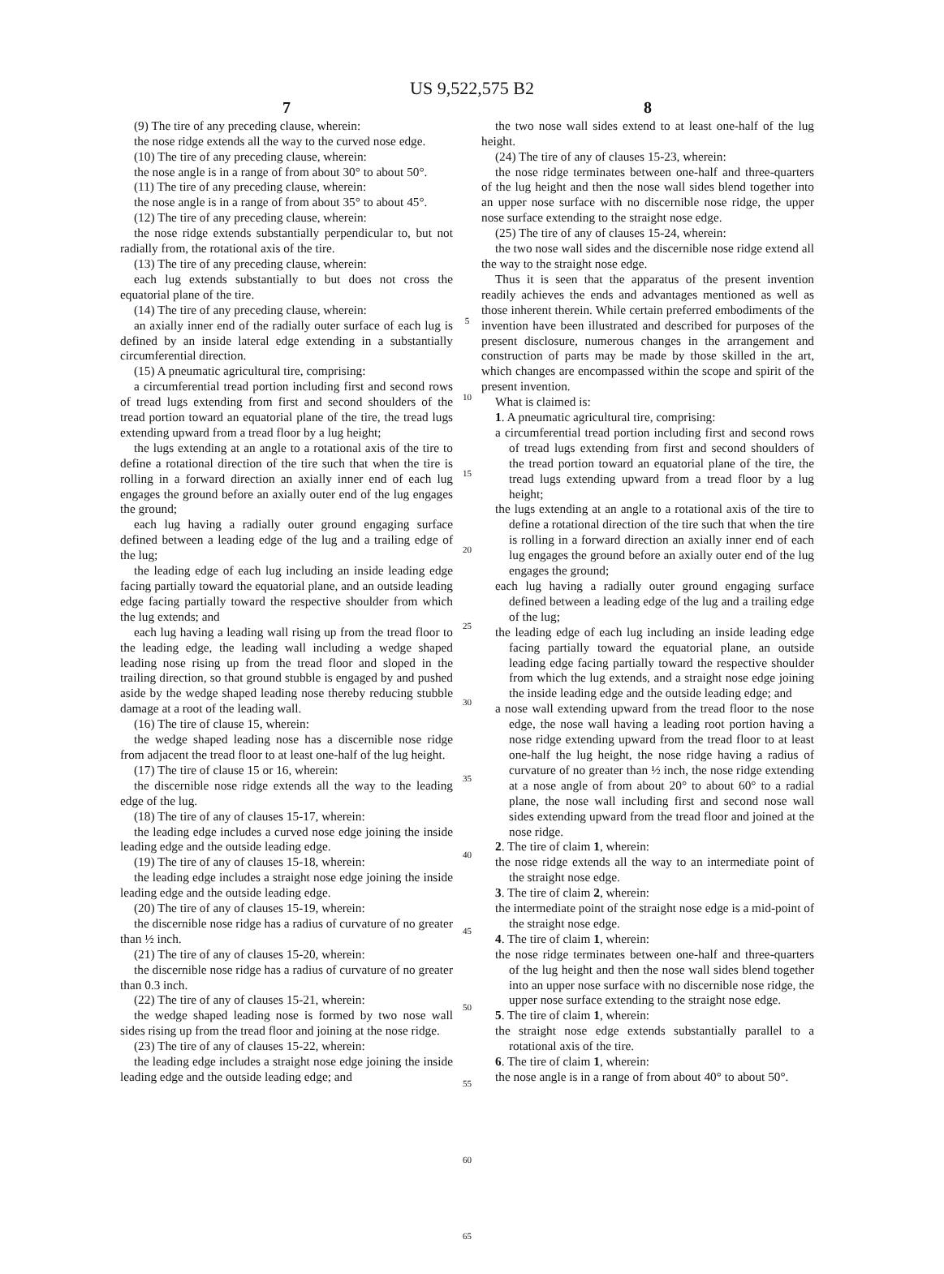US 9,522,575 B2
7
(9) The tire of any preceding clause, wherein:
the nose ridge extends all the way to the curved nose edge.
(10) The tire of any preceding clause, wherein:
the nose angle is in a range of from about 30° to about 50°.
(11) The tire of any preceding clause, wherein:
the nose angle is in a range of from about 35° to about 45°.
(12) The tire of any preceding clause, wherein:
the nose ridge extends substantially perpendicular to, but not radially from, the rotational axis of the tire.
(13) The tire of any preceding clause, wherein:
each lug extends substantially to but does not cross the equatorial plane of the tire.
(14) The tire of any preceding clause, wherein:
an axially inner end of the radially outer surface of each lug is defined by an inside lateral edge extending in a substantially circumferential direction.
(15) A pneumatic agricultural tire, comprising:
a circumferential tread portion including first and second rows of tread lugs extending from first and second shoulders of the tread portion toward an equatorial plane of the tire, the tread lugs extending upward from a tread floor by a lug height;
the lugs extending at an angle to a rotational axis of the tire to define a rotational direction of the tire such that when the tire is rolling in a forward direction an axially inner end of each lug engages the ground before an axially outer end of the lug engages the ground;
each lug having a radially outer ground engaging surface defined between a leading edge of the lug and a trailing edge of the lug;
the leading edge of each lug including an inside leading edge facing partially toward the equatorial plane, and an outside leading edge facing partially toward the respective shoulder from which the lug extends; and
each lug having a leading wall rising up from the tread floor to the leading edge, the leading wall including a wedge shaped leading nose rising up from the tread floor and sloped in the trailing direction, so that ground stubble is engaged by and pushed aside by the wedge shaped leading nose thereby reducing stubble damage at a root of the leading wall.
(16) The tire of clause 15, wherein:
the wedge shaped leading nose has a discernible nose ridge from adjacent the tread floor to at least one-half of the lug height.
(17) The tire of clause 15 or 16, wherein:
the discernible nose ridge extends all the way to the leading edge of the lug.
(18) The tire of any of clauses 15-17, wherein:
the leading edge includes a curved nose edge joining the inside leading edge and the outside leading edge.
(19) The tire of any of clauses 15-18, wherein:
the leading edge includes a straight nose edge joining the inside leading edge and the outside leading edge.
(20) The tire of any of clauses 15-19, wherein:
the discernible nose ridge has a radius of curvature of no greater than ½ inch.
(21) The tire of any of clauses 15-20, wherein:
the discernible nose ridge has a radius of curvature of no greater than 0.3 inch.
(22) The tire of any of clauses 15-21, wherein:
the wedge shaped leading nose is formed by two nose wall sides rising up from the tread floor and joining at the nose ridge.
(23) The tire of any of clauses 15-22, wherein:
the leading edge includes a straight nose edge joining the inside leading edge and the outside leading edge; and
5
10
15
20
25
30
35
40
45
50
55
60
65
8
the two nose wall sides extend to at least one-half of the lug height.
(24) The tire of any of clauses 15-23, wherein:
the nose ridge terminates between one-half and three-quarters of the lug height and then the nose wall sides blend together into an upper nose surface with no discernible nose ridge, the upper nose surface extending to the straight nose edge.
(25) The tire of any of clauses 15-24, wherein:
the two nose wall sides and the discernible nose ridge extend all the way to the straight nose edge.
Thus it is seen that the apparatus of the present invention readily achieves the ends and advantages mentioned as well as those inherent therein. While certain preferred embodiments of the invention have been illustrated and described for purposes of the present disclosure, numerous changes in the arrangement and construction of parts may be made by those skilled in the art, which changes are encompassed within the scope and spirit of the present invention.
What is claimed is:
1. A pneumatic agricultural tire, comprising:
a circumferential tread portion including first and second rows of tread lugs extending from first and second shoulders of the tread portion toward an equatorial plane of the tire, the tread lugs extending upward from a tread floor by a lug height;
the lugs extending at an angle to a rotational axis of the tire to define a rotational direction of the tire such that when the tire is rolling in a forward direction an axially inner end of each lug engages the ground before an axially outer end of the lug engages the ground;
each lug having a radially outer ground engaging surface defined between a leading edge of the lug and a trailing edge of the lug;
the leading edge of each lug including an inside leading edge facing partially toward the equatorial plane, an outside leading edge facing partially toward the respective shoulder from which the lug extends, and a straight nose edge joining the inside leading edge and the outside leading edge; and
a nose wall extending upward from the tread floor to the nose edge, the nose wall having a leading root portion having a nose ridge extending upward from the tread floor to at least one-half the lug height, the nose ridge having a radius of curvature of no greater than ½ inch, the nose ridge extending at a nose angle of from about 20° to about 60° to a radial plane, the nose wall including first and second nose wall sides extending upward from the tread floor and joined at the nose ridge.
2. The tire of claim 1, wherein:
the nose ridge extends all the way to an intermediate point of the straight nose edge.
3. The tire of claim 2, wherein:
the intermediate point of the straight nose edge is a mid-point of the straight nose edge.
4. The tire of claim 1, wherein:
the nose ridge terminates between one-half and three-quarters of the lug height and then the nose wall sides blend together into an upper nose surface with no discernible nose ridge, the upper nose surface extending to the straight nose edge.
5. The tire of claim 1, wherein:
the straight nose edge extends substantially parallel to a rotational axis of the tire.
6. The tire of claim 1, wherein:
the nose angle is in a range of from about 40° to about 50°.